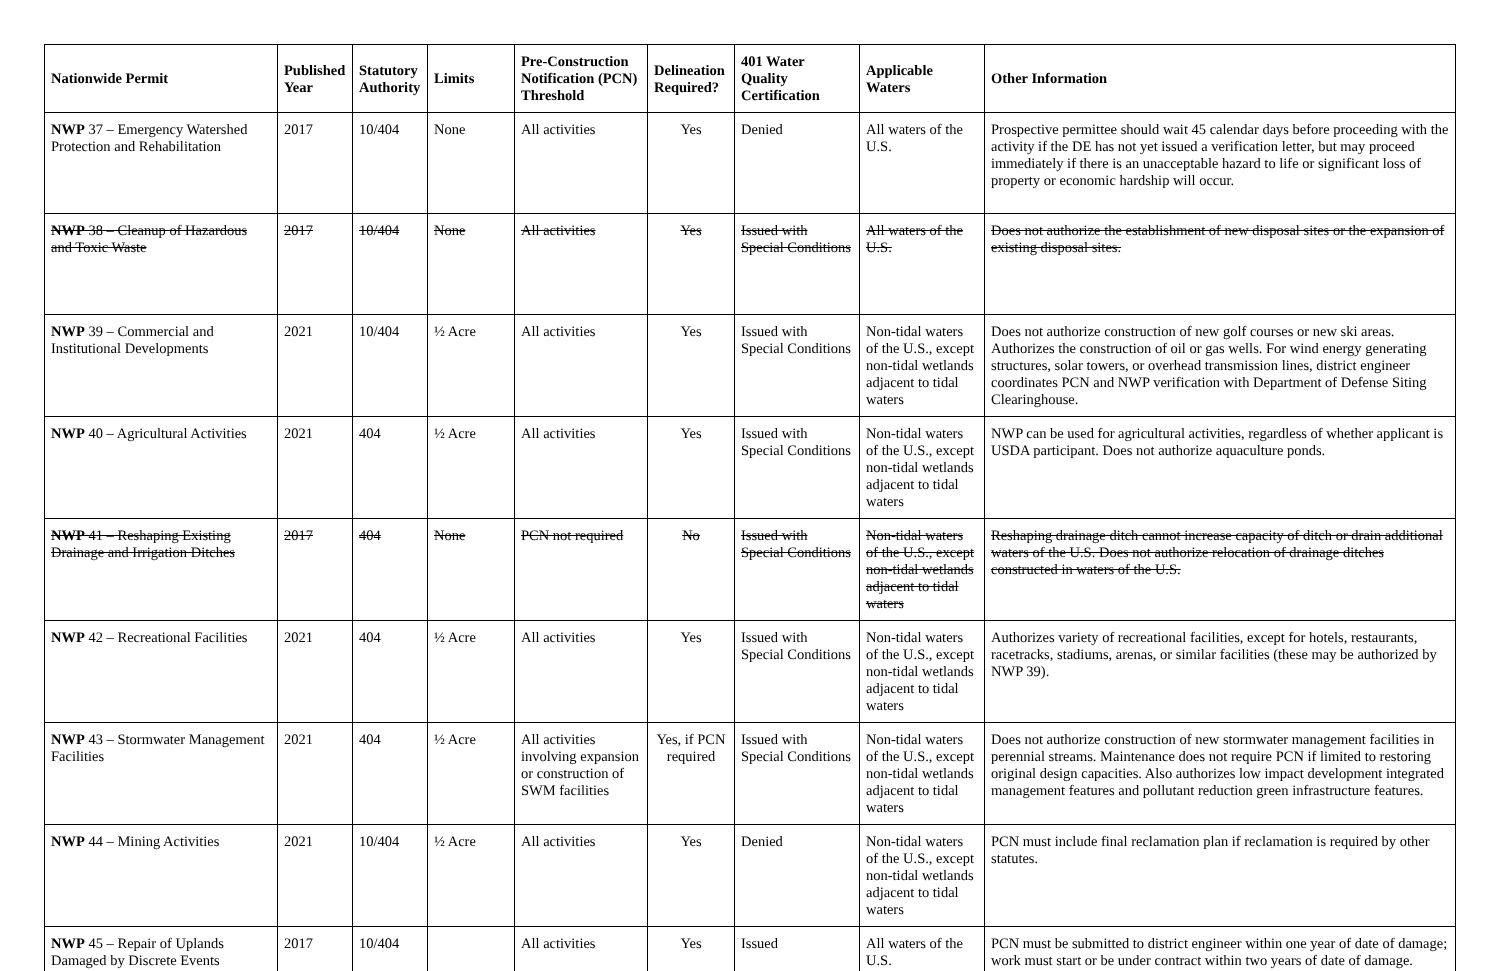| Nationwide Permit | Published Year | Statutory Authority | Limits | Pre-Construction Notification (PCN) Threshold | Delineation Required? | 401 Water Quality Certification | Applicable Waters | Other Information |
| --- | --- | --- | --- | --- | --- | --- | --- | --- |
| NWP 37 – Emergency Watershed Protection and Rehabilitation | 2017 | 10/404 | None | All activities | Yes | Denied | All waters of the U.S. | Prospective permittee should wait 45 calendar days before proceeding with the activity if the DE has not yet issued a verification letter, but may proceed immediately if there is an unacceptable hazard to life or significant loss of property or economic hardship will occur. |
| NWP 38 – Cleanup of Hazardous and Toxic Waste | 2017 | 10/404 | None | All activities | Yes | Issued with Special Conditions | All waters of the U.S. | Does not authorize the establishment of new disposal sites or the expansion of existing disposal sites. |
| NWP 39 – Commercial and Institutional Developments | 2021 | 10/404 | ½ Acre | All activities | Yes | Issued with Special Conditions | Non-tidal waters of the U.S., except non-tidal wetlands adjacent to tidal waters | Does not authorize construction of new golf courses or new ski areas. Authorizes the construction of oil or gas wells. For wind energy generating structures, solar towers, or overhead transmission lines, district engineer coordinates PCN and NWP verification with Department of Defense Siting Clearinghouse. |
| NWP 40 – Agricultural Activities | 2021 | 404 | ½ Acre | All activities | Yes | Issued with Special Conditions | Non-tidal waters of the U.S., except non-tidal wetlands adjacent to tidal waters | NWP can be used for agricultural activities, regardless of whether applicant is USDA participant. Does not authorize aquaculture ponds. |
| NWP 41 – Reshaping Existing Drainage and Irrigation Ditches | 2017 | 404 | None | PCN not required | No | Issued with Special Conditions | Non-tidal waters of the U.S., except non-tidal wetlands adjacent to tidal waters | Reshaping drainage ditch cannot increase capacity of ditch or drain additional waters of the U.S. Does not authorize relocation of drainage ditches constructed in waters of the U.S. |
| NWP 42 – Recreational Facilities | 2021 | 404 | ½ Acre | All activities | Yes | Issued with Special Conditions | Non-tidal waters of the U.S., except non-tidal wetlands adjacent to tidal waters | Authorizes variety of recreational facilities, except for hotels, restaurants, racetracks, stadiums, arenas, or similar facilities (these may be authorized by NWP 39). |
| NWP 43 – Stormwater Management Facilities | 2021 | 404 | ½ Acre | All activities involving expansion or construction of SWM facilities | Yes, if PCN required | Issued with Special Conditions | Non-tidal waters of the U.S., except non-tidal wetlands adjacent to tidal waters | Does not authorize construction of new stormwater management facilities in perennial streams. Maintenance does not require PCN if limited to restoring original design capacities. Also authorizes low impact development integrated management features and pollutant reduction green infrastructure features. |
| NWP 44 – Mining Activities | 2021 | 10/404 | ½ Acre | All activities | Yes | Denied | Non-tidal waters of the U.S., except non-tidal wetlands adjacent to tidal waters | PCN must include final reclamation plan if reclamation is required by other statutes. |
| NWP 45 – Repair of Uplands Damaged by Discrete Events | 2017 | 10/404 | | All activities | Yes | Issued | All waters of the U.S. | PCN must be submitted to district engineer within one year of date of damage; work must start or be under contract within two years of date of damage. |